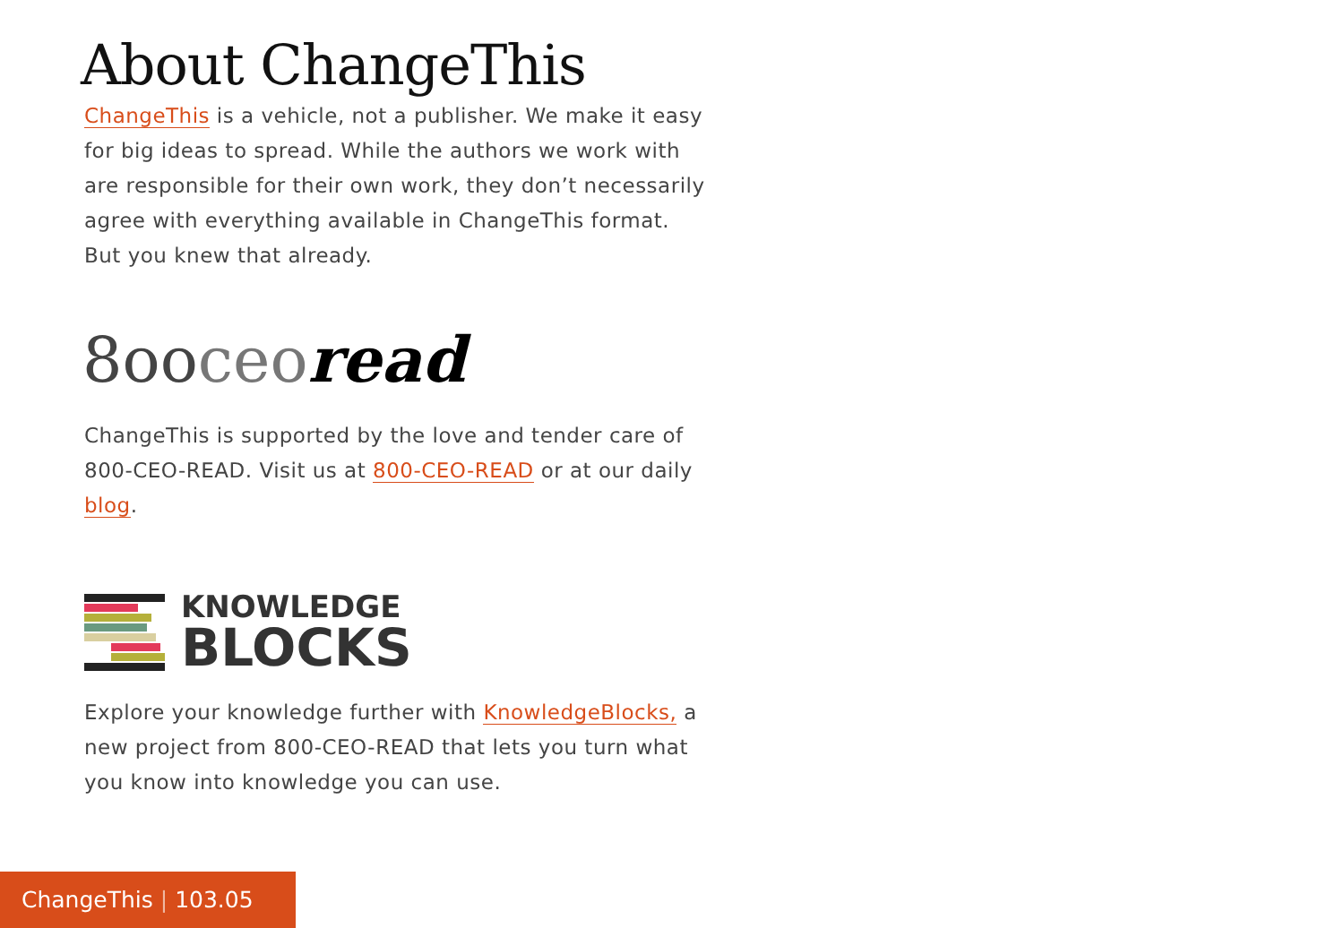About ChangeThis
ChangeThis is a vehicle, not a publisher. We make it easy for big ideas to spread. While the authors we work with are responsible for their own work, they don’t necessarily agree with everything available in ChangeThis format. But you knew that already.
8ooceo read
ChangeThis is supported by the love and tender care of 800-CEO-READ. Visit us at 800-CEO-READ or at our daily blog.
KNOWLEDGE
BLOCKS
Explore your knowledge further with KnowledgeBlocks, a new project from 800-CEO-READ that lets you turn what you know into knowledge you can use.
ChangeThis | 103.05